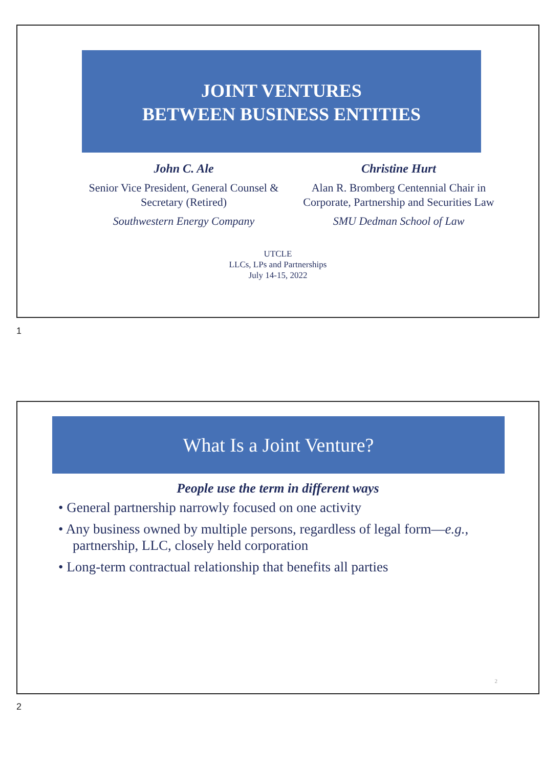JOINT VENTURES
BETWEEN BUSINESS ENTITIES
John C. Ale
Senior Vice President, General Counsel & Secretary (Retired)
Southwestern Energy Company
Christine Hurt
Alan R. Bromberg Centennial Chair in Corporate, Partnership and Securities Law
SMU Dedman School of Law
UTCLE
LLCs, LPs and Partnerships
July 14-15, 2022
1
What Is a Joint Venture?
People use the term in different ways
• General partnership narrowly focused on one activity
• Any business owned by multiple persons, regardless of legal form—e.g., partnership, LLC, closely held corporation
• Long-term contractual relationship that benefits all parties
2
2